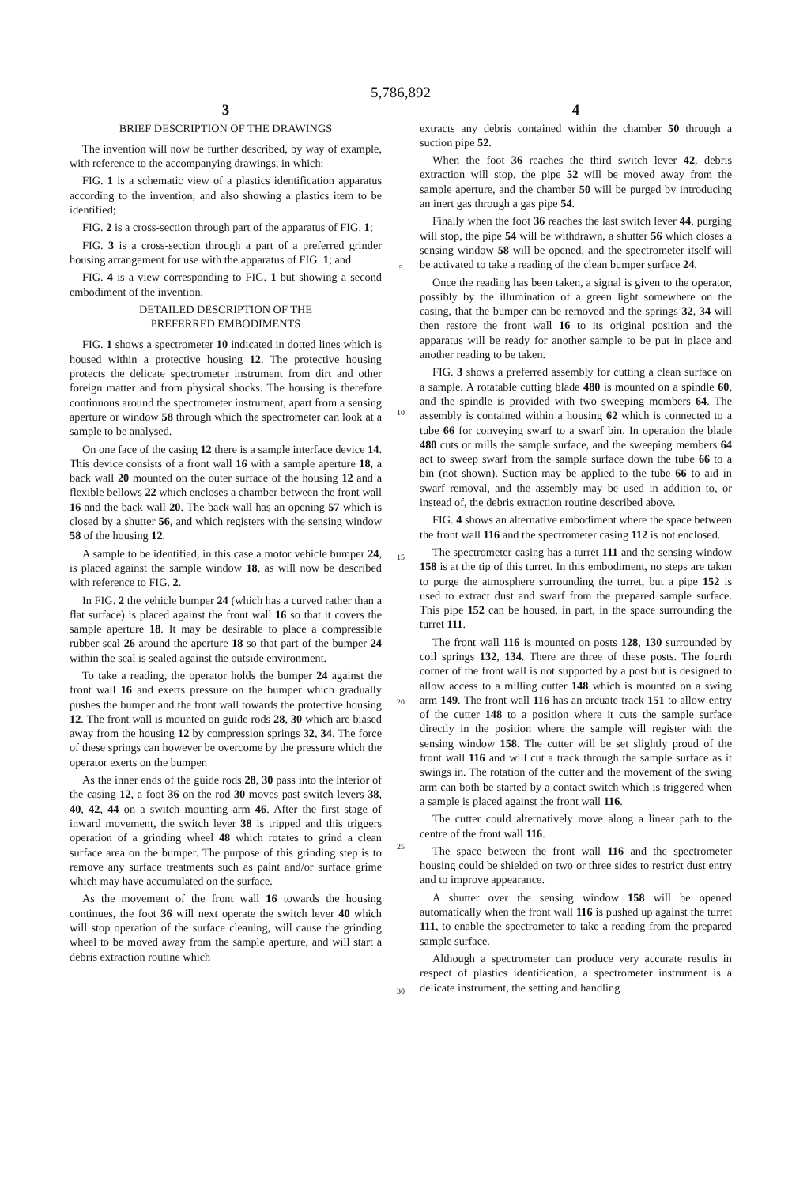5,786,892
3
BRIEF DESCRIPTION OF THE DRAWINGS
The invention will now be further described, by way of example, with reference to the accompanying drawings, in which:
FIG. 1 is a schematic view of a plastics identification apparatus according to the invention, and also showing a plastics item to be identified;
FIG. 2 is a cross-section through part of the apparatus of FIG. 1;
FIG. 3 is a cross-section through a part of a preferred grinder housing arrangement for use with the apparatus of FIG. 1; and
FIG. 4 is a view corresponding to FIG. 1 but showing a second embodiment of the invention.
DETAILED DESCRIPTION OF THE
PREFERRED EMBODIMENTS
FIG. 1 shows a spectrometer 10 indicated in dotted lines which is housed within a protective housing 12. The protective housing protects the delicate spectrometer instrument from dirt and other foreign matter and from physical shocks. The housing is therefore continuous around the spectrometer instrument, apart from a sensing aperture or window 58 through which the spectrometer can look at a sample to be analysed.
On one face of the casing 12 there is a sample interface device 14. This device consists of a front wall 16 with a sample aperture 18, a back wall 20 mounted on the outer surface of the housing 12 and a flexible bellows 22 which encloses a chamber between the front wall 16 and the back wall 20. The back wall has an opening 57 which is closed by a shutter 56, and which registers with the sensing window 58 of the housing 12.
A sample to be identified, in this case a motor vehicle bumper 24, is placed against the sample window 18, as will now be described with reference to FIG. 2.
In FIG. 2 the vehicle bumper 24 (which has a curved rather than a flat surface) is placed against the front wall 16 so that it covers the sample aperture 18. It may be desirable to place a compressible rubber seal 26 around the aperture 18 so that part of the bumper 24 within the seal is sealed against the outside environment.
To take a reading, the operator holds the bumper 24 against the front wall 16 and exerts pressure on the bumper which gradually pushes the bumper and the front wall towards the protective housing 12. The front wall is mounted on guide rods 28, 30 which are biased away from the housing 12 by compression springs 32, 34. The force of these springs can however be overcome by the pressure which the operator exerts on the bumper.
As the inner ends of the guide rods 28, 30 pass into the interior of the casing 12, a foot 36 on the rod 30 moves past switch levers 38, 40, 42, 44 on a switch mounting arm 46. After the first stage of inward movement, the switch lever 38 is tripped and this triggers operation of a grinding wheel 48 which rotates to grind a clean surface area on the bumper. The purpose of this grinding step is to remove any surface treatments such as paint and/or surface grime which may have accumulated on the surface.
As the movement of the front wall 16 towards the housing continues, the foot 36 will next operate the switch lever 40 which will stop operation of the surface cleaning, will cause the grinding wheel to be moved away from the sample aperture, and will start a debris extraction routine which
5
10
15
20
25
30
4
extracts any debris contained within the chamber 50 through a suction pipe 52.
When the foot 36 reaches the third switch lever 42, debris extraction will stop, the pipe 52 will be moved away from the sample aperture, and the chamber 50 will be purged by introducing an inert gas through a gas pipe 54.
Finally when the foot 36 reaches the last switch lever 44, purging will stop, the pipe 54 will be withdrawn, a shutter 56 which closes a sensing window 58 will be opened, and the spectrometer itself will be activated to take a reading of the clean bumper surface 24.
Once the reading has been taken, a signal is given to the operator, possibly by the illumination of a green light somewhere on the casing, that the bumper can be removed and the springs 32, 34 will then restore the front wall 16 to its original position and the apparatus will be ready for another sample to be put in place and another reading to be taken.
FIG. 3 shows a preferred assembly for cutting a clean surface on a sample. A rotatable cutting blade 480 is mounted on a spindle 60, and the spindle is provided with two sweeping members 64. The assembly is contained within a housing 62 which is connected to a tube 66 for conveying swarf to a swarf bin. In operation the blade 480 cuts or mills the sample surface, and the sweeping members 64 act to sweep swarf from the sample surface down the tube 66 to a bin (not shown). Suction may be applied to the tube 66 to aid in swarf removal, and the assembly may be used in addition to, or instead of, the debris extraction routine described above.
FIG. 4 shows an alternative embodiment where the space between the front wall 116 and the spectrometer casing 112 is not enclosed.
The spectrometer casing has a turret 111 and the sensing window 158 is at the tip of this turret. In this embodiment, no steps are taken to purge the atmosphere surrounding the turret, but a pipe 152 is used to extract dust and swarf from the prepared sample surface. This pipe 152 can be housed, in part, in the space surrounding the turret 111.
The front wall 116 is mounted on posts 128, 130 surrounded by coil springs 132, 134. There are three of these posts. The fourth corner of the front wall is not supported by a post but is designed to allow access to a milling cutter 148 which is mounted on a swing arm 149. The front wall 116 has an arcuate track 151 to allow entry of the cutter 148 to a position where it cuts the sample surface directly in the position where the sample will register with the sensing window 158. The cutter will be set slightly proud of the front wall 116 and will cut a track through the sample surface as it swings in. The rotation of the cutter and the movement of the swing arm can both be started by a contact switch which is triggered when a sample is placed against the front wall 116.
The cutter could alternatively move along a linear path to the centre of the front wall 116.
The space between the front wall 116 and the spectrometer housing could be shielded on two or three sides to restrict dust entry and to improve appearance.
A shutter over the sensing window 158 will be opened automatically when the front wall 116 is pushed up against the turret 111, to enable the spectrometer to take a reading from the prepared sample surface.
Although a spectrometer can produce very accurate results in respect of plastics identification, a spectrometer instrument is a delicate instrument, the setting and handling